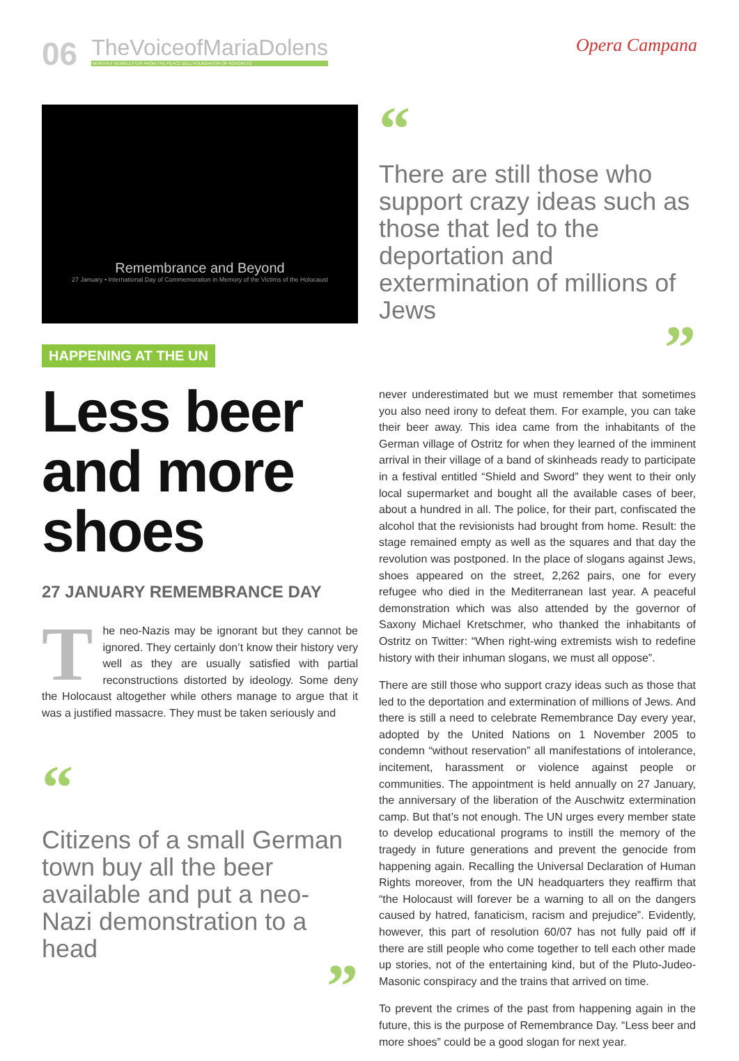06
TheVoiceofMariaDolens
MONTHLY NEWSLETTER FROM THE PEACE BELL FOUNDATION OF ROVERETO
Opera Campana
Remembrance and Beyond
27 January • International Day of Commemoration in Memory of the Victims of the Holocaust
HAPPENING AT THE UN
Less beer and more shoes
27 JANUARY REMEMBRANCE DAY
The neo-Nazis may be ignorant but they cannot be ignored. They certainly don’t know their history very well as they are usually satisfied with partial reconstructions distorted by ideology. Some deny the Holocaust altogether while others manage to argue that it was a justified massacre. They must be taken seriously and
“
Citizens of a small German town buy all the beer available and put a neo-Nazi demonstration to a head
”
“
There are still those who support crazy ideas such as those that led to the deportation and extermination of millions of Jews
”
never underestimated but we must remember that sometimes you also need irony to defeat them. For example, you can take their beer away. This idea came from the inhabitants of the German village of Ostritz for when they learned of the imminent arrival in their village of a band of skinheads ready to participate in a festival entitled “Shield and Sword” they went to their only local supermarket and bought all the available cases of beer, about a hundred in all. The police, for their part, confiscated the alcohol that the revisionists had brought from home. Result: the stage remained empty as well as the squares and that day the revolution was postponed. In the place of slogans against Jews, shoes appeared on the street, 2,262 pairs, one for every refugee who died in the Mediterranean last year. A peaceful demonstration which was also attended by the governor of Saxony Michael Kretschmer, who thanked the inhabitants of Ostritz on Twitter: “When right-wing extremists wish to redefine history with their inhuman slogans, we must all oppose”.
There are still those who support crazy ideas such as those that led to the deportation and extermination of millions of Jews. And there is still a need to celebrate Remembrance Day every year, adopted by the United Nations on 1 November 2005 to condemn “without reservation” all manifestations of intolerance, incitement, harassment or violence against people or communities. The appointment is held annually on 27 January, the anniversary of the liberation of the Auschwitz extermination camp. But that’s not enough. The UN urges every member state to develop educational programs to instill the memory of the tragedy in future generations and prevent the genocide from happening again. Recalling the Universal Declaration of Human Rights moreover, from the UN headquarters they reaffirm that “the Holocaust will forever be a warning to all on the dangers caused by hatred, fanaticism, racism and prejudice”. Evidently, however, this part of resolution 60/07 has not fully paid off if there are still people who come together to tell each other made up stories, not of the entertaining kind, but of the Pluto-Judeo-Masonic conspiracy and the trains that arrived on time.
To prevent the crimes of the past from happening again in the future, this is the purpose of Remembrance Day. “Less beer and more shoes” could be a good slogan for next year.